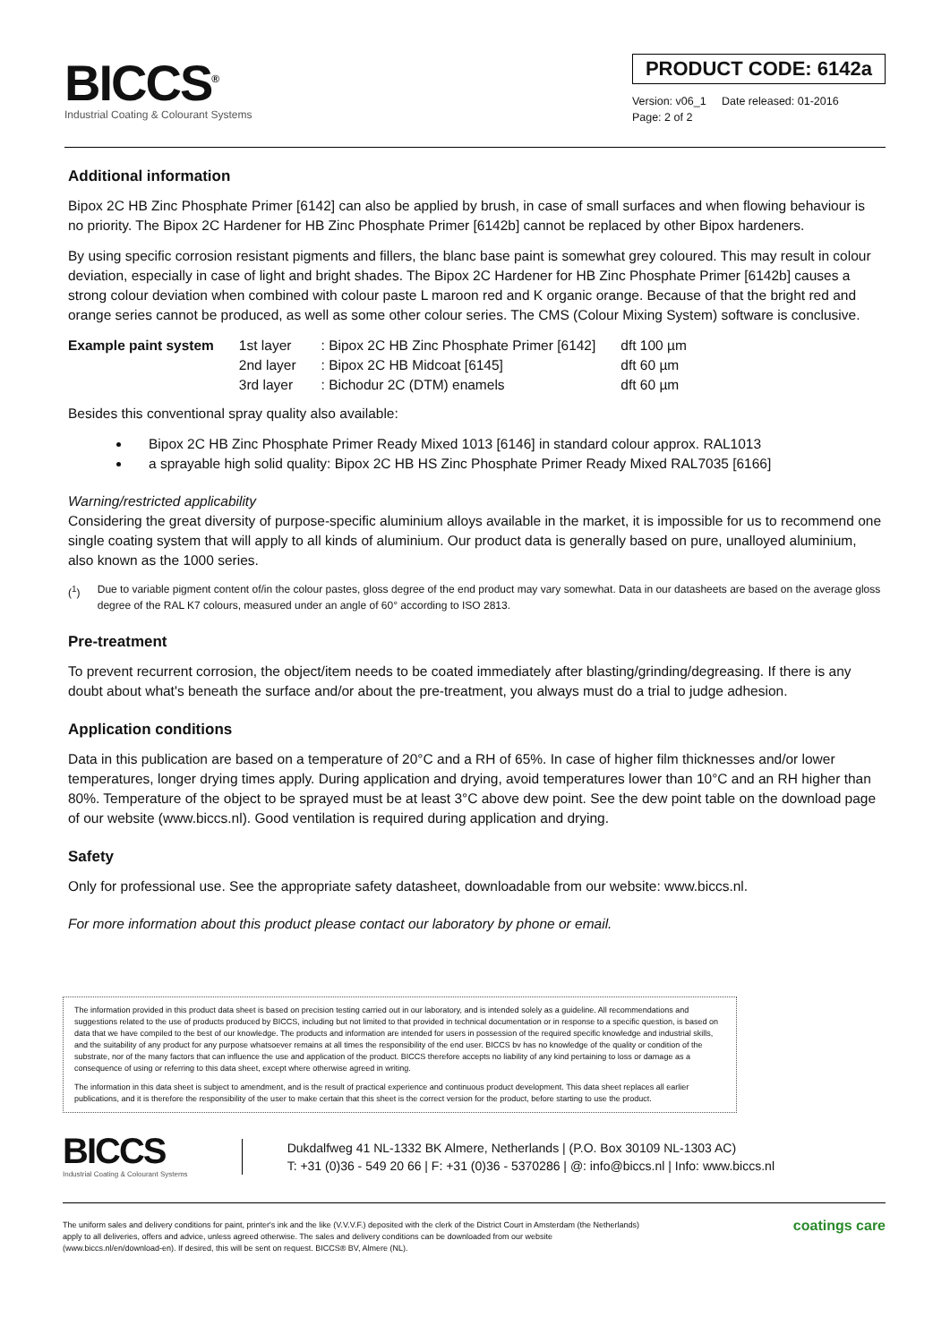BICCS<sup>®</sup>
Industrial Coating & Colourant Systems
PRODUCT CODE: 6142a
Version: v06_1 Date released: 01-2016
Page: 2 of 2
Additional information
Bipox 2C HB Zinc Phosphate Primer [6142] can also be applied by brush, in case of small surfaces and when flowing behaviour is no priority. The Bipox 2C Hardener for HB Zinc Phosphate Primer [6142b] cannot be replaced by other Bipox hardeners.
By using specific corrosion resistant pigments and fillers, the blanc base paint is somewhat grey coloured. This may result in colour deviation, especially in case of light and bright shades. The Bipox 2C Hardener for HB Zinc Phosphate Primer [6142b] causes a strong colour deviation when combined with colour paste L maroon red and K organic orange. Because of that the bright red and orange series cannot be produced, as well as some other colour series. The CMS (Colour Mixing System) software is conclusive.
| Example paint system | 1st layer | : Bipox 2C HB Zinc Phosphate Primer [6142] | dft 100 µm |
| | 2nd layer | : Bipox 2C HB Midcoat [6145] | dft 60 µm |
| | 3rd layer | : Bichodur 2C (DTM) enamels | dft 60 µm |
Besides this conventional spray quality also available:
Bipox 2C HB Zinc Phosphate Primer Ready Mixed 1013 [6146] in standard colour approx. RAL1013
a sprayable high solid quality: Bipox 2C HB HS Zinc Phosphate Primer Ready Mixed RAL7035 [6166]
Warning/restricted applicability
Considering the great diversity of purpose-specific aluminium alloys available in the market, it is impossible for us to recommend one single coating system that will apply to all kinds of aluminium. Our product data is generally based on pure, unalloyed aluminium, also known as the 1000 series.
(<sup>1</sup>) Due to variable pigment content of/in the colour pastes, gloss degree of the end product may vary somewhat. Data in our datasheets are based on the average gloss degree of the RAL K7 colours, measured under an angle of 60° according to ISO 2813.
Pre-treatment
To prevent recurrent corrosion, the object/item needs to be coated immediately after blasting/grinding/degreasing. If there is any doubt about what's beneath the surface and/or about the pre-treatment, you always must do a trial to judge adhesion.
Application conditions
Data in this publication are based on a temperature of 20°C and a RH of 65%. In case of higher film thicknesses and/or lower temperatures, longer drying times apply. During application and drying, avoid temperatures lower than 10°C and an RH higher than 80%. Temperature of the object to be sprayed must be at least 3°C above dew point. See the dew point table on the download page of our website (www.biccs.nl). Good ventilation is required during application and drying.
Safety
Only for professional use. See the appropriate safety datasheet, downloadable from our website: www.biccs.nl.
For more information about this product please contact our laboratory by phone or email.
The information provided in this product data sheet is based on precision testing carried out in our laboratory, and is intended solely as a guideline. All recommendations and suggestions related to the use of products produced by BICCS, including but not limited to that provided in technical documentation or in response to a specific question, is based on data that we have compiled to the best of our knowledge. The products and information are intended for users in possession of the required specific knowledge and industrial skills, and the suitability of any product for any purpose whatsoever remains at all times the responsibility of the end user. BICCS bv has no knowledge of the quality or condition of the substrate, nor of the many factors that can influence the use and application of the product. BICCS therefore accepts no liability of any kind pertaining to loss or damage as a consequence of using or referring to this data sheet, except where otherwise agreed in writing.
The information in this data sheet is subject to amendment, and is the result of practical experience and continuous product development. This data sheet replaces all earlier publications, and it is therefore the responsibility of the user to make certain that this sheet is the correct version for the product, before starting to use the product.
BICCS
Industrial Coating & Colourant Systems
Dukdalfweg 41 NL-1332 BK Almere, Netherlands | (P.O. Box 30109 NL-1303 AC)
T: +31 (0)36 - 549 20 66 | F: +31 (0)36 - 5370286 | @: info@biccs.nl | Info: www.biccs.nl
The uniform sales and delivery conditions for paint, printer's ink and the like (V.V.V.F.) deposited with the clerk of the District Court in Amsterdam (the Netherlands)
apply to all deliveries, offers and advice, unless agreed otherwise. The sales and delivery conditions can be downloaded from our website
(www.biccs.nl/en/download-en). If desired, this will be sent on request. BICCS® BV, Almere (NL).
coatings care